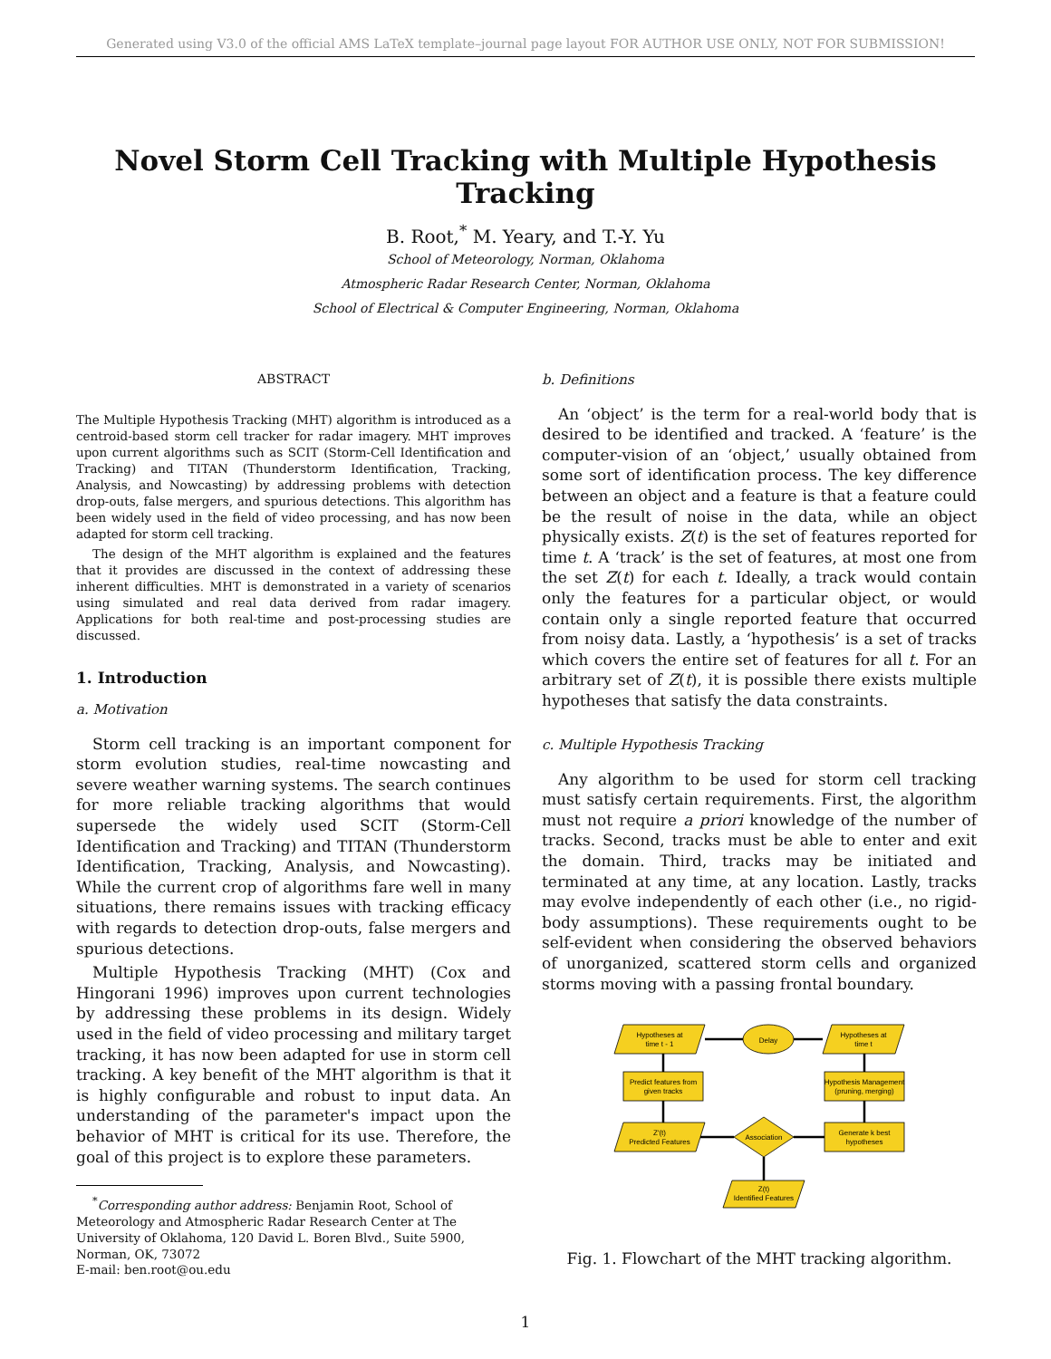Generated using V3.0 of the official AMS LaTeX template–journal page layout FOR AUTHOR USE ONLY, NOT FOR SUBMISSION!
Novel Storm Cell Tracking with Multiple Hypothesis Tracking
B. Root,<sup>*</sup> M. Yeary, and T.-Y. Yu
School of Meteorology, Norman, Oklahoma
Atmospheric Radar Research Center, Norman, Oklahoma
School of Electrical & Computer Engineering, Norman, Oklahoma
ABSTRACT
The Multiple Hypothesis Tracking (MHT) algorithm is introduced as a centroid-based storm cell tracker for radar imagery. MHT improves upon current algorithms such as SCIT (Storm-Cell Identification and Tracking) and TITAN (Thunderstorm Identification, Tracking, Analysis, and Nowcasting) by addressing problems with detection drop-outs, false mergers, and spurious detections. This algorithm has been widely used in the field of video processing, and has now been adapted for storm cell tracking.
The design of the MHT algorithm is explained and the features that it provides are discussed in the context of addressing these inherent difficulties. MHT is demonstrated in a variety of scenarios using simulated and real data derived from radar imagery. Applications for both real-time and post-processing studies are discussed.
1. Introduction
a. Motivation
Storm cell tracking is an important component for storm evolution studies, real-time nowcasting and severe weather warning systems. The search continues for more reliable tracking algorithms that would supersede the widely used SCIT (Storm-Cell Identification and Tracking) and TITAN (Thunderstorm Identification, Tracking, Analysis, and Nowcasting). While the current crop of algorithms fare well in many situations, there remains issues with tracking efficacy with regards to detection drop-outs, false mergers and spurious detections.
Multiple Hypothesis Tracking (MHT) (Cox and Hingorani 1996) improves upon current technologies by addressing these problems in its design. Widely used in the field of video processing and military target tracking, it has now been adapted for use in storm cell tracking. A key benefit of the MHT algorithm is that it is highly configurable and robust to input data. An understanding of the parameter's impact upon the behavior of MHT is critical for its use. Therefore, the goal of this project is to explore these parameters.
<sup>*</sup> Corresponding author address: Benjamin Root, School of Meteorology and Atmospheric Radar Research Center at The University of Oklahoma, 120 David L. Boren Blvd., Suite 5900, Norman, OK, 73072
E-mail: ben.root@ou.edu
b. Definitions
An ‘object’ is the term for a real-world body that is desired to be identified and tracked. A ‘feature’ is the computer-vision of an ‘object,’ usually obtained from some sort of identification process. The key difference between an object and a feature is that a feature could be the result of noise in the data, while an object physically exists. Z(t) is the set of features reported for time t. A ‘track’ is the set of features, at most one from the set Z(t) for each t. Ideally, a track would contain only the features for a particular object, or would contain only a single reported feature that occurred from noisy data. Lastly, a ‘hypothesis’ is a set of tracks which covers the entire set of features for all t. For an arbitrary set of Z(t), it is possible there exists multiple hypotheses that satisfy the data constraints.
c. Multiple Hypothesis Tracking
Any algorithm to be used for storm cell tracking must satisfy certain requirements. First, the algorithm must not require a priori knowledge of the number of tracks. Second, tracks must be able to enter and exit the domain. Third, tracks may be initiated and terminated at any time, at any location. Lastly, tracks may evolve independently of each other (i.e., no rigid-body assumptions). These requirements ought to be self-evident when considering the observed behaviors of unorganized, scattered storm cells and organized storms moving with a passing frontal boundary.
Hypotheses at
time t - 1
Hypotheses at
time t
Delay
Predict features from
given tracks
Hypothesis Management
(pruning, merging)
Z'(t)
Predicted Features
Association
Generate k best
hypotheses
Z(t)
Identified Features
Fig. 1. Flowchart of the MHT tracking algorithm.
1